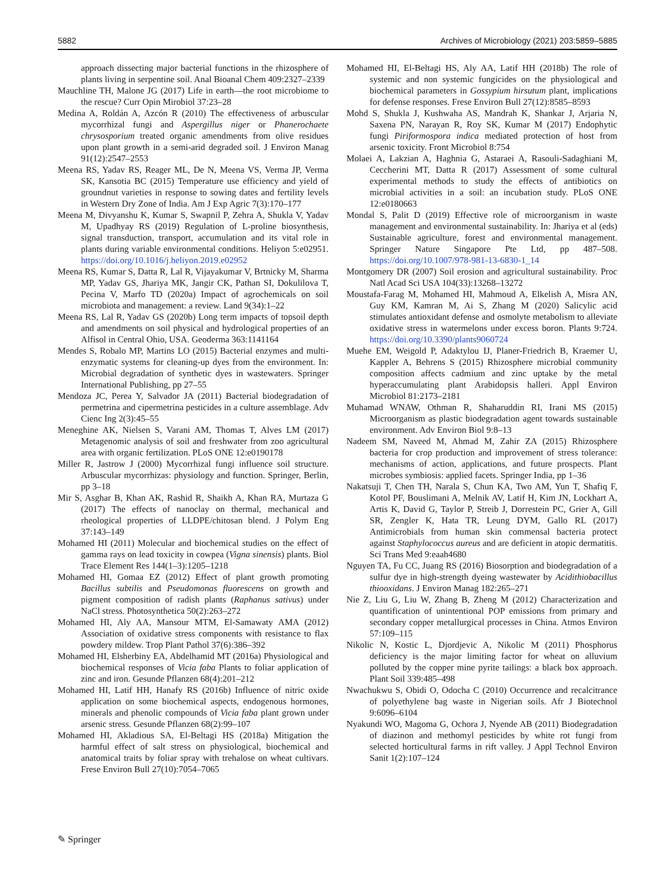5882 Archives of Microbiology (2021) 203:5859–5885
approach dissecting major bacterial functions in the rhizosphere of plants living in serpentine soil. Anal Bioanal Chem 409:2327–2339
Mauchline TH, Malone JG (2017) Life in earth—the root microbiome to the rescue? Curr Opin Mirobiol 37:23–28
Medina A, Roldán A, Azcón R (2010) The effectiveness of arbuscular mycorrhizal fungi and Aspergillus niger or Phanerochaete chrysosporium treated organic amendments from olive residues upon plant growth in a semi-arid degraded soil. J Environ Manag 91(12):2547–2553
Meena RS, Yadav RS, Reager ML, De N, Meena VS, Verma JP, Verma SK, Kansotia BC (2015) Temperature use efficiency and yield of groundnut varieties in response to sowing dates and fertility levels in Western Dry Zone of India. Am J Exp Agric 7(3):170–177
Meena M, Divyanshu K, Kumar S, Swapnil P, Zehra A, Shukla V, Yadav M, Upadhyay RS (2019) Regulation of L-proline biosynthesis, signal transduction, transport, accumulation and its vital role in plants during variable environmental conditions. Heliyon 5:e02951. https://doi.org/10.1016/j.heliyon.2019.e02952
Meena RS, Kumar S, Datta R, Lal R, Vijayakumar V, Brtnicky M, Sharma MP, Yadav GS, Jhariya MK, Jangir CK, Pathan SI, Dokulilova T, Pecina V, Marfo TD (2020a) Impact of agrochemicals on soil microbiota and management: a review. Land 9(34):1–22
Meena RS, Lal R, Yadav GS (2020b) Long term impacts of topsoil depth and amendments on soil physical and hydrological properties of an Alfisol in Central Ohio, USA. Geoderma 363:1141164
Mendes S, Robalo MP, Martins LO (2015) Bacterial enzymes and multi-enzymatic systems for cleaning-up dyes from the environment. In: Microbial degradation of synthetic dyes in wastewaters. Springer International Publishing, pp 27–55
Mendoza JC, Perea Y, Salvador JA (2011) Bacterial biodegradation of permetrina and cipermetrina pesticides in a culture assemblage. Adv Cienc Ing 2(3):45–55
Meneghine AK, Nielsen S, Varani AM, Thomas T, Alves LM (2017) Metagenomic analysis of soil and freshwater from zoo agricultural area with organic fertilization. PLoS ONE 12:e0190178
Miller R, Jastrow J (2000) Mycorrhizal fungi influence soil structure. Arbuscular mycorrhizas: physiology and function. Springer, Berlin, pp 3–18
Mir S, Asghar B, Khan AK, Rashid R, Shaikh A, Khan RA, Murtaza G (2017) The effects of nanoclay on thermal, mechanical and rheological properties of LLDPE/chitosan blend. J Polym Eng 37:143–149
Mohamed HI (2011) Molecular and biochemical studies on the effect of gamma rays on lead toxicity in cowpea (Vigna sinensis) plants. Biol Trace Element Res 144(1–3):1205–1218
Mohamed HI, Gomaa EZ (2012) Effect of plant growth promoting Bacillus subtilis and Pseudomonas fluorescens on growth and pigment composition of radish plants (Raphanus sativus) under NaCl stress. Photosynthetica 50(2):263–272
Mohamed HI, Aly AA, Mansour MTM, El-Samawaty AMA (2012) Association of oxidative stress components with resistance to flax powdery mildew. Trop Plant Pathol 37(6):386–392
Mohamed HI, Elsherbiny EA, Abdelhamid MT (2016a) Physiological and biochemical responses of Vicia faba Plants to foliar application of zinc and iron. Gesunde Pflanzen 68(4):201–212
Mohamed HI, Latif HH, Hanafy RS (2016b) Influence of nitric oxide application on some biochemical aspects, endogenous hormones, minerals and phenolic compounds of Vicia faba plant grown under arsenic stress. Gesunde Pflanzen 68(2):99–107
Mohamed HI, Akladious SA, El-Beltagi HS (2018a) Mitigation the harmful effect of salt stress on physiological, biochemical and anatomical traits by foliar spray with trehalose on wheat cultivars. Frese Environ Bull 27(10):7054–7065
Mohamed HI, El-Beltagi HS, Aly AA, Latif HH (2018b) The role of systemic and non systemic fungicides on the physiological and biochemical parameters in Gossypium hirsutum plant, implications for defense responses. Frese Environ Bull 27(12):8585–8593
Mohd S, Shukla J, Kushwaha AS, Mandrah K, Shankar J, Arjaria N, Saxena PN, Narayan R, Roy SK, Kumar M (2017) Endophytic fungi Piriformospora indica mediated protection of host from arsenic toxicity. Front Microbiol 8:754
Molaei A, Lakzian A, Haghnia G, Astaraei A, Rasouli-Sadaghiani M, Ceccherini MT, Datta R (2017) Assessment of some cultural experimental methods to study the effects of antibiotics on microbial activities in a soil: an incubation study. PLoS ONE 12:e0180663
Mondal S, Palit D (2019) Effective role of microorganism in waste management and environmental sustainability. In: Jhariya et al (eds) Sustainable agriculture, forest and environmental management. Springer Nature Singapore Pte Ltd, pp 487–508. https://doi.org/10.1007/978-981-13-6830-1_14
Montgomery DR (2007) Soil erosion and agricultural sustainability. Proc Natl Acad Sci USA 104(33):13268–13272
Moustafa-Farag M, Mohamed HI, Mahmoud A, Elkelish A, Misra AN, Guy KM, Kamran M, Ai S, Zhang M (2020) Salicylic acid stimulates antioxidant defense and osmolyte metabolism to alleviate oxidative stress in watermelons under excess boron. Plants 9:724. https://doi.org/10.3390/plants9060724
Muehe EM, Weigold P, Adaktylou IJ, Planer-Friedrich B, Kraemer U, Kappler A, Behrens S (2015) Rhizosphere microbial community composition affects cadmium and zinc uptake by the metal hyperaccumulating plant Arabidopsis halleri. Appl Environ Microbiol 81:2173–2181
Muhamad WNAW, Othman R, Shaharuddin RI, Irani MS (2015) Microorganism as plastic biodegradation agent towards sustainable environment. Adv Environ Biol 9:8–13
Nadeem SM, Naveed M, Ahmad M, Zahir ZA (2015) Rhizosphere bacteria for crop production and improvement of stress tolerance: mechanisms of action, applications, and future prospects. Plant microbes symbiosis: applied facets. Springer India, pp 1–36
Nakatsuji T, Chen TH, Narala S, Chun KA, Two AM, Yun T, Shafiq F, Kotol PF, Bouslimani A, Melnik AV, Latif H, Kim JN, Lockhart A, Artis K, David G, Taylor P, Streib J, Dorrestein PC, Grier A, Gill SR, Zengler K, Hata TR, Leung DYM, Gallo RL (2017) Antimicrobials from human skin commensal bacteria protect against Staphylococcus aureus and are deficient in atopic dermatitis. Sci Trans Med 9:eaah4680
Nguyen TA, Fu CC, Juang RS (2016) Biosorption and biodegradation of a sulfur dye in high-strength dyeing wastewater by Acidithiobacillus thiooxidans. J Environ Manag 182:265–271
Nie Z, Liu G, Liu W, Zhang B, Zheng M (2012) Characterization and quantification of unintentional POP emissions from primary and secondary copper metallurgical processes in China. Atmos Environ 57:109–115
Nikolic N, Kostic L, Djordjevic A, Nikolic M (2011) Phosphorus deficiency is the major limiting factor for wheat on alluvium polluted by the copper mine pyrite tailings: a black box approach. Plant Soil 339:485–498
Nwachukwu S, Obidi O, Odocha C (2010) Occurrence and recalcitrance of polyethylene bag waste in Nigerian soils. Afr J Biotechnol 9:6096–6104
Nyakundi WO, Magoma G, Ochora J, Nyende AB (2011) Biodegradation of diazinon and methomyl pesticides by white rot fungi from selected horticultural farms in rift valley. J Appl Technol Environ Sanit 1(2):107–124
✎ Springer